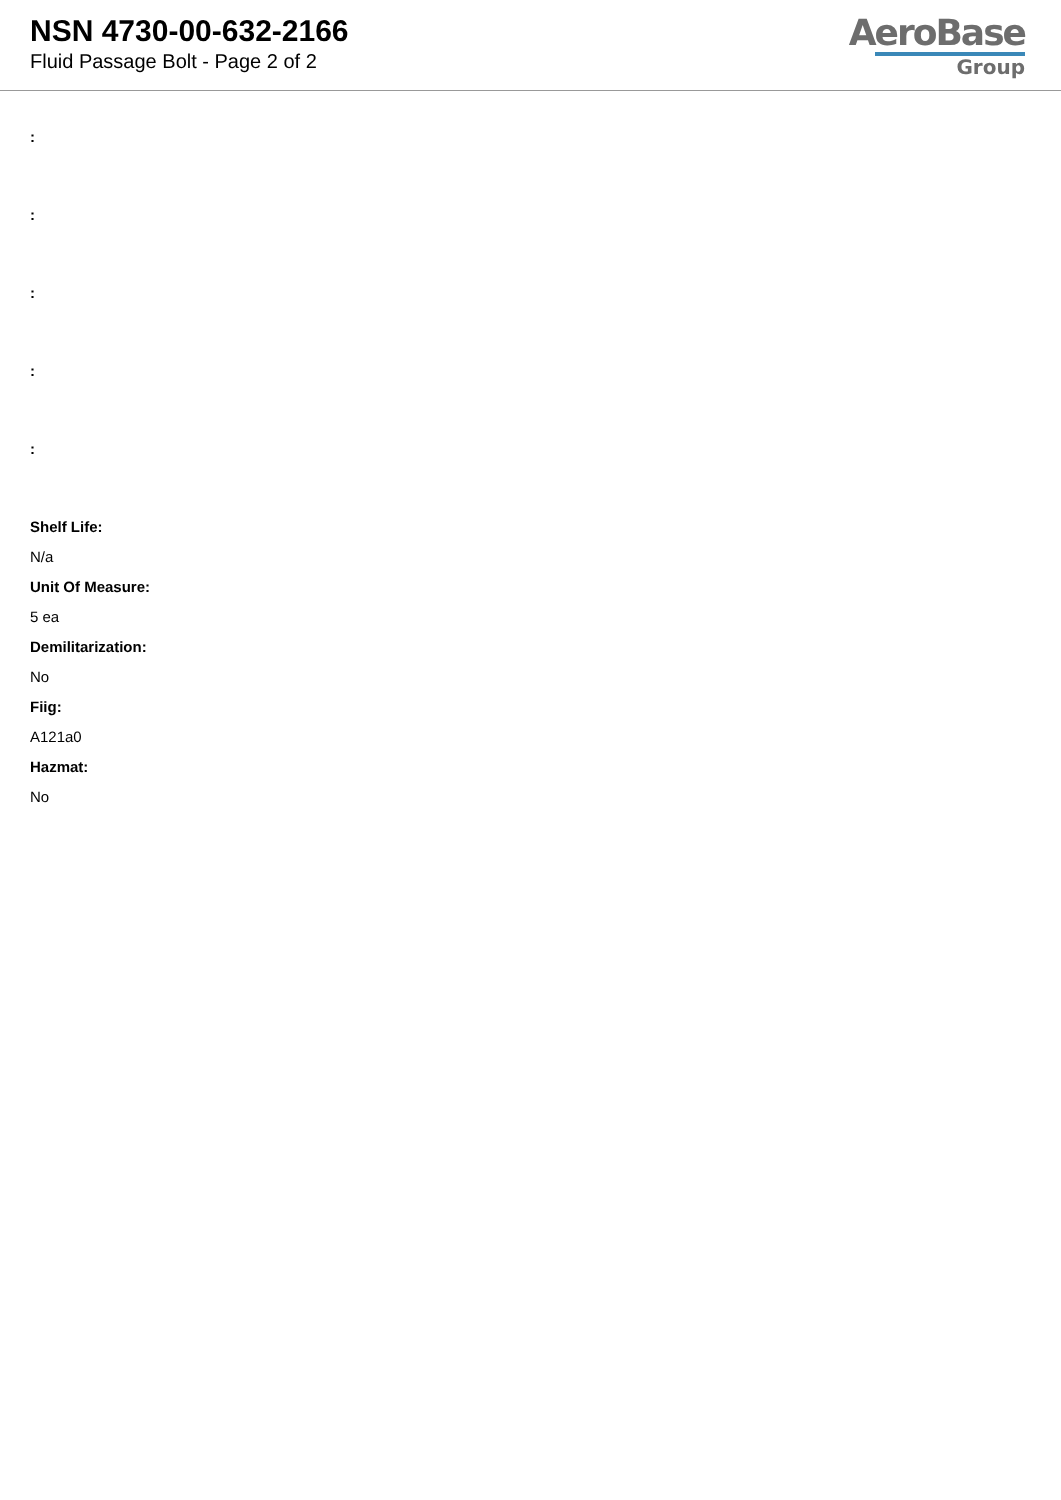NSN 4730-00-632-2166
Fluid Passage Bolt - Page 2 of 2
AeroBase
Group
:
:
:
:
:
Shelf Life:
N/a
Unit Of Measure:
5 ea
Demilitarization:
No
Fiig:
A121a0
Hazmat:
No